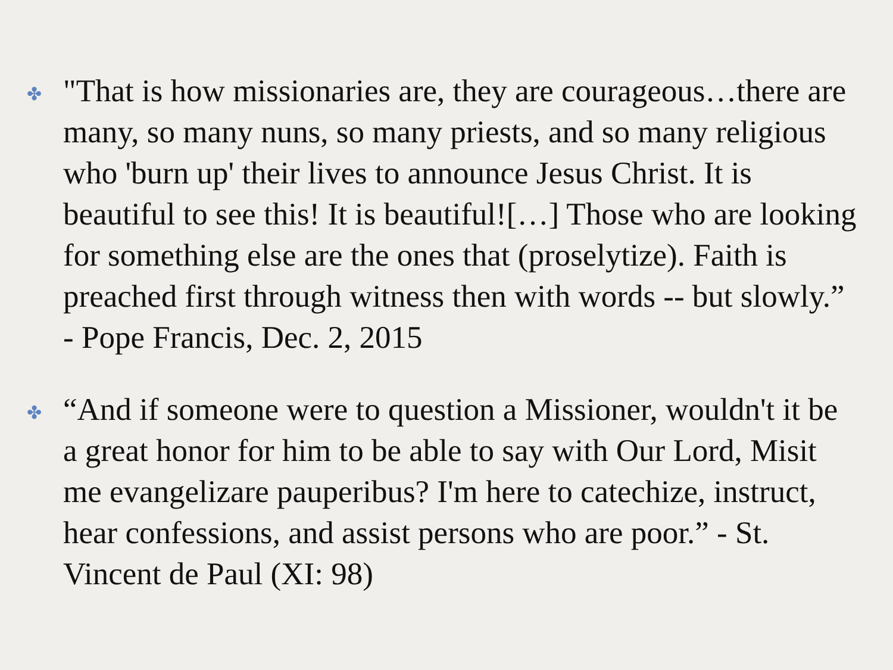✤
"That is how missionaries are, they are courageous…there are many, so many nuns, so many priests, and so many religious who 'burn up' their lives to announce Jesus Christ. It is beautiful to see this! It is beautiful![…] Those who are looking for something else are the ones that (proselytize). Faith is preached first through witness then with words -- but slowly.” - Pope Francis, Dec. 2, 2015
✤
“And if someone were to question a Missioner, wouldn't it be a great honor for him to be able to say with Our Lord, Misit me evangelizare pauperibus? I'm here to catechize, instruct, hear confessions, and assist persons who are poor.” - St. Vincent de Paul (XI: 98)